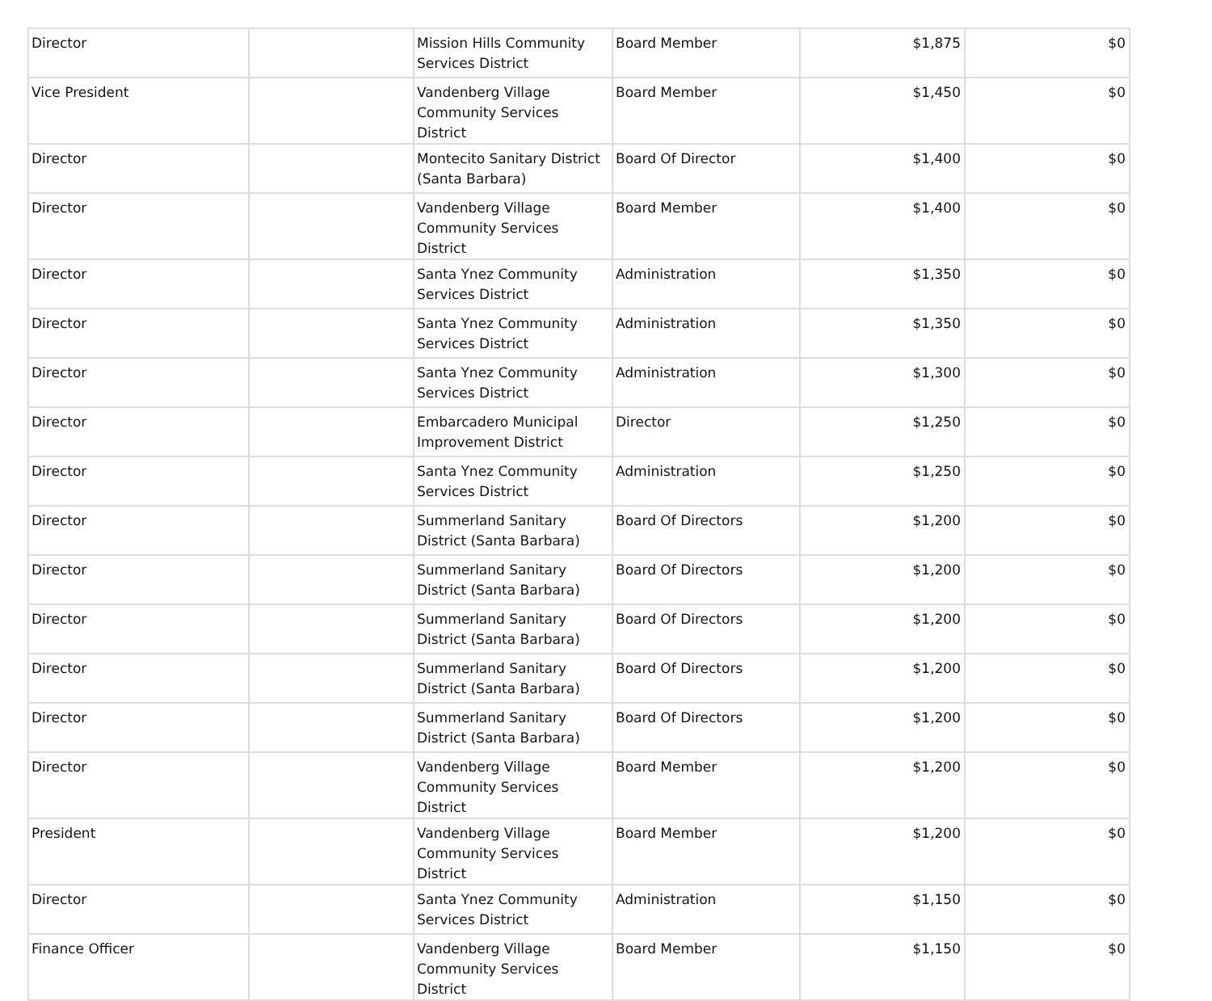| Director | | Mission Hills Community Services District | Board Member | $1,875 | $0 |
| Vice President | | Vandenberg Village Community Services District | Board Member | $1,450 | $0 |
| Director | | Montecito Sanitary District (Santa Barbara) | Board Of Director | $1,400 | $0 |
| Director | | Vandenberg Village Community Services District | Board Member | $1,400 | $0 |
| Director | | Santa Ynez Community Services District | Administration | $1,350 | $0 |
| Director | | Santa Ynez Community Services District | Administration | $1,350 | $0 |
| Director | | Santa Ynez Community Services District | Administration | $1,300 | $0 |
| Director | | Embarcadero Municipal Improvement District | Director | $1,250 | $0 |
| Director | | Santa Ynez Community Services District | Administration | $1,250 | $0 |
| Director | | Summerland Sanitary District (Santa Barbara) | Board Of Directors | $1,200 | $0 |
| Director | | Summerland Sanitary District (Santa Barbara) | Board Of Directors | $1,200 | $0 |
| Director | | Summerland Sanitary District (Santa Barbara) | Board Of Directors | $1,200 | $0 |
| Director | | Summerland Sanitary District (Santa Barbara) | Board Of Directors | $1,200 | $0 |
| Director | | Summerland Sanitary District (Santa Barbara) | Board Of Directors | $1,200 | $0 |
| Director | | Vandenberg Village Community Services District | Board Member | $1,200 | $0 |
| President | | Vandenberg Village Community Services District | Board Member | $1,200 | $0 |
| Director | | Santa Ynez Community Services District | Administration | $1,150 | $0 |
| Finance Officer | | Vandenberg Village Community Services District | Board Member | $1,150 | $0 |